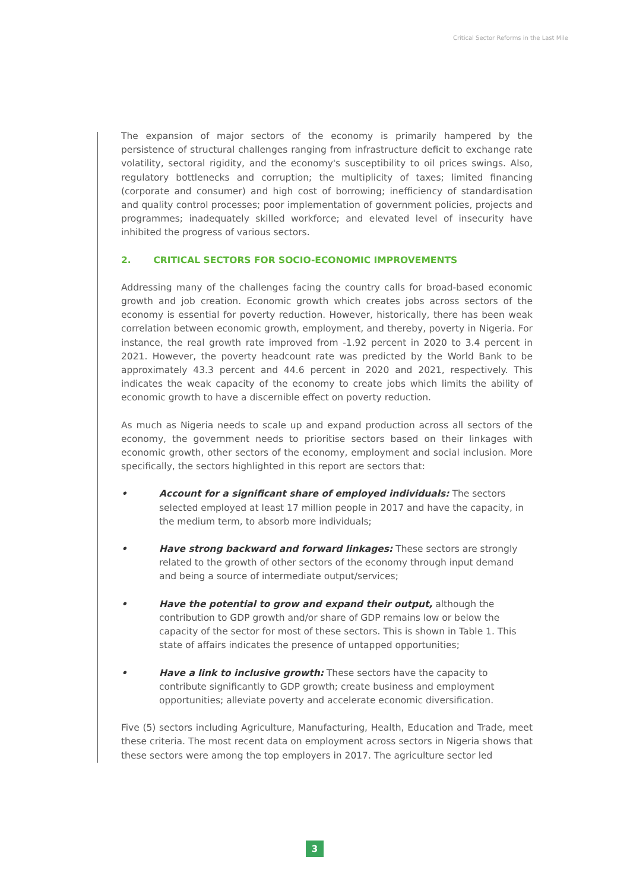Critical Sector Reforms in the Last Mile
The expansion of major sectors of the economy is primarily hampered by the persistence of structural challenges ranging from infrastructure deficit to exchange rate volatility, sectoral rigidity, and the economy's susceptibility to oil prices swings. Also, regulatory bottlenecks and corruption; the multiplicity of taxes; limited financing (corporate and consumer) and high cost of borrowing; inefficiency of standardisation and quality control processes; poor implementation of government policies, projects and programmes; inadequately skilled workforce; and elevated level of insecurity have inhibited the progress of various sectors.
2. CRITICAL SECTORS FOR SOCIO-ECONOMIC IMPROVEMENTS
Addressing many of the challenges facing the country calls for broad-based economic growth and job creation. Economic growth which creates jobs across sectors of the economy is essential for poverty reduction. However, historically, there has been weak correlation between economic growth, employment, and thereby, poverty in Nigeria. For instance, the real growth rate improved from -1.92 percent in 2020 to 3.4 percent in 2021. However, the poverty headcount rate was predicted by the World Bank to be approximately 43.3 percent and 44.6 percent in 2020 and 2021, respectively. This indicates the weak capacity of the economy to create jobs which limits the ability of economic growth to have a discernible effect on poverty reduction.
As much as Nigeria needs to scale up and expand production across all sectors of the economy, the government needs to prioritise sectors based on their linkages with economic growth, other sectors of the economy, employment and social inclusion. More specifically, the sectors highlighted in this report are sectors that:
• Account for a significant share of employed individuals: The sectors selected employed at least 17 million people in 2017 and have the capacity, in the medium term, to absorb more individuals;
• Have strong backward and forward linkages: These sectors are strongly related to the growth of other sectors of the economy through input demand and being a source of intermediate output/services;
• Have the potential to grow and expand their output, although the contribution to GDP growth and/or share of GDP remains low or below the capacity of the sector for most of these sectors. This is shown in Table 1. This state of affairs indicates the presence of untapped opportunities;
• Have a link to inclusive growth: These sectors have the capacity to contribute significantly to GDP growth; create business and employment opportunities; alleviate poverty and accelerate economic diversification.
Five (5) sectors including Agriculture, Manufacturing, Health, Education and Trade, meet these criteria. The most recent data on employment across sectors in Nigeria shows that these sectors were among the top employers in 2017. The agriculture sector led
3